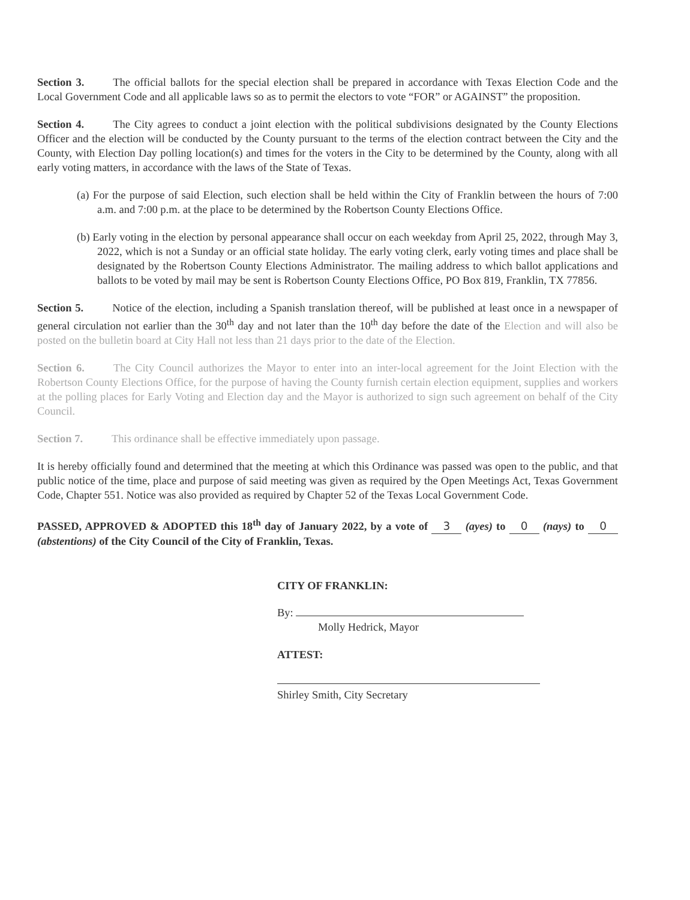Section 3. The official ballots for the special election shall be prepared in accordance with Texas Election Code and the Local Government Code and all applicable laws so as to permit the electors to vote “FOR” or AGAINST” the proposition.
Section 4. The City agrees to conduct a joint election with the political subdivisions designated by the County Elections Officer and the election will be conducted by the County pursuant to the terms of the election contract between the City and the County, with Election Day polling location(s) and times for the voters in the City to be determined by the County, along with all early voting matters, in accordance with the laws of the State of Texas.
(a) For the purpose of said Election, such election shall be held within the City of Franklin between the hours of 7:00 a.m. and 7:00 p.m. at the place to be determined by the Robertson County Elections Office.
(b) Early voting in the election by personal appearance shall occur on each weekday from April 25, 2022, through May 3, 2022, which is not a Sunday or an official state holiday. The early voting clerk, early voting times and place shall be designated by the Robertson County Elections Administrator. The mailing address to which ballot applications and ballots to be voted by mail may be sent is Robertson County Elections Office, PO Box 819, Franklin, TX 77856.
Section 5. Notice of the election, including a Spanish translation thereof, will be published at least once in a newspaper of general circulation not earlier than the 30<sup>th</sup> day and not later than the 10<sup>th</sup> day before the date of the Election and will also be posted on the bulletin board at City Hall not less than 21 days prior to the date of the Election.
Section 6. The City Council authorizes the Mayor to enter into an inter-local agreement for the Joint Election with the Robertson County Elections Office, for the purpose of having the County furnish certain election equipment, supplies and workers at the polling places for Early Voting and Election day and the Mayor is authorized to sign such agreement on behalf of the City Council.
Section 7. This ordinance shall be effective immediately upon passage.
It is hereby officially found and determined that the meeting at which this Ordinance was passed was open to the public, and that public notice of the time, place and purpose of said meeting was given as required by the Open Meetings Act, Texas Government Code, Chapter 551. Notice was also provided as required by Chapter 52 of the Texas Local Government Code.
PASSED, APPROVED & ADOPTED this 18<sup>th</sup> day of January 2022, by a vote of 3 (ayes) to 0 (nays) to 0 (abstentions) of the City Council of the City of Franklin, Texas.
CITY OF FRANKLIN:
By:
Molly Hedrick, Mayor
ATTEST:
Shirley Smith, City Secretary